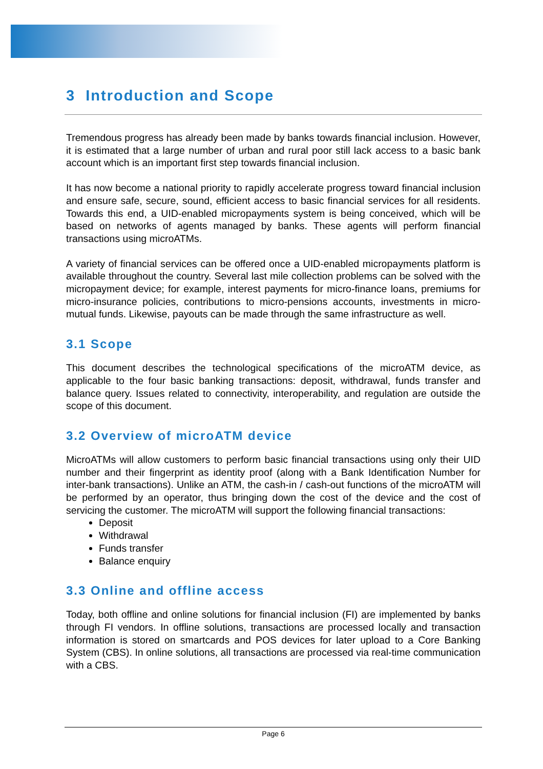3 Introduction and Scope
Tremendous progress has already been made by banks towards financial inclusion. However, it is estimated that a large number of urban and rural poor still lack access to a basic bank account which is an important first step towards financial inclusion.
It has now become a national priority to rapidly accelerate progress toward financial inclusion and ensure safe, secure, sound, efficient access to basic financial services for all residents. Towards this end, a UID-enabled micropayments system is being conceived, which will be based on networks of agents managed by banks. These agents will perform financial transactions using microATMs.
A variety of financial services can be offered once a UID-enabled micropayments platform is available throughout the country. Several last mile collection problems can be solved with the micropayment device; for example, interest payments for micro-finance loans, premiums for micro-insurance policies, contributions to micro-pensions accounts, investments in micro-mutual funds. Likewise, payouts can be made through the same infrastructure as well.
3.1 Scope
This document describes the technological specifications of the microATM device, as applicable to the four basic banking transactions: deposit, withdrawal, funds transfer and balance query. Issues related to connectivity, interoperability, and regulation are outside the scope of this document.
3.2 Overview of microATM device
MicroATMs will allow customers to perform basic financial transactions using only their UID number and their fingerprint as identity proof (along with a Bank Identification Number for inter-bank transactions). Unlike an ATM, the cash-in / cash-out functions of the microATM will be performed by an operator, thus bringing down the cost of the device and the cost of servicing the customer. The microATM will support the following financial transactions:
Deposit
Withdrawal
Funds transfer
Balance enquiry
3.3 Online and offline access
Today, both offline and online solutions for financial inclusion (FI) are implemented by banks through FI vendors. In offline solutions, transactions are processed locally and transaction information is stored on smartcards and POS devices for later upload to a Core Banking System (CBS). In online solutions, all transactions are processed via real-time communication with a CBS.
Page 6